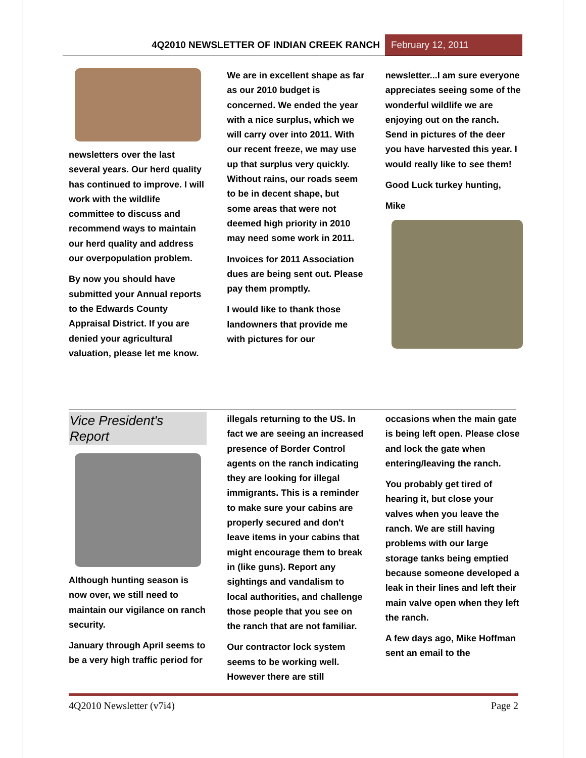4Q2010 NEWSLETTER OF INDIAN CREEK RANCH
February 12, 2011
newsletters over the last several years. Our herd quality has continued to improve. I will work with the wildlife committee to discuss and recommend ways to maintain our herd quality and address our overpopulation problem.
By now you should have submitted your Annual reports to the Edwards County Appraisal District. If you are denied your agricultural valuation, please let me know.
We are in excellent shape as far as our 2010 budget is concerned. We ended the year with a nice surplus, which we will carry over into 2011. With our recent freeze, we may use up that surplus very quickly. Without rains, our roads seem to be in decent shape, but some areas that were not deemed high priority in 2010 may need some work in 2011.
Invoices for 2011 Association dues are being sent out. Please pay them promptly.
I would like to thank those landowners that provide me with pictures for our
newsletter...I am sure everyone appreciates seeing some of the wonderful wildlife we are enjoying out on the ranch. Send in pictures of the deer you have harvested this year. I would really like to see them!
Good Luck turkey hunting,
Mike
Vice President's Report
Although hunting season is now over, we still need to maintain our vigilance on ranch security.
January through April seems to be a very high traffic period for
illegals returning to the US. In fact we are seeing an increased presence of Border Control agents on the ranch indicating they are looking for illegal immigrants. This is a reminder to make sure your cabins are properly secured and don't leave items in your cabins that might encourage them to break in (like guns). Report any sightings and vandalism to local authorities, and challenge those people that you see on the ranch that are not familiar.
Our contractor lock system seems to be working well. However there are still
occasions when the main gate is being left open. Please close and lock the gate when entering/leaving the ranch.
You probably get tired of hearing it, but close your valves when you leave the ranch. We are still having problems with our large storage tanks being emptied because someone developed a leak in their lines and left their main valve open when they left the ranch.
A few days ago, Mike Hoffman sent an email to the
4Q2010 Newsletter (v7i4) Page 2